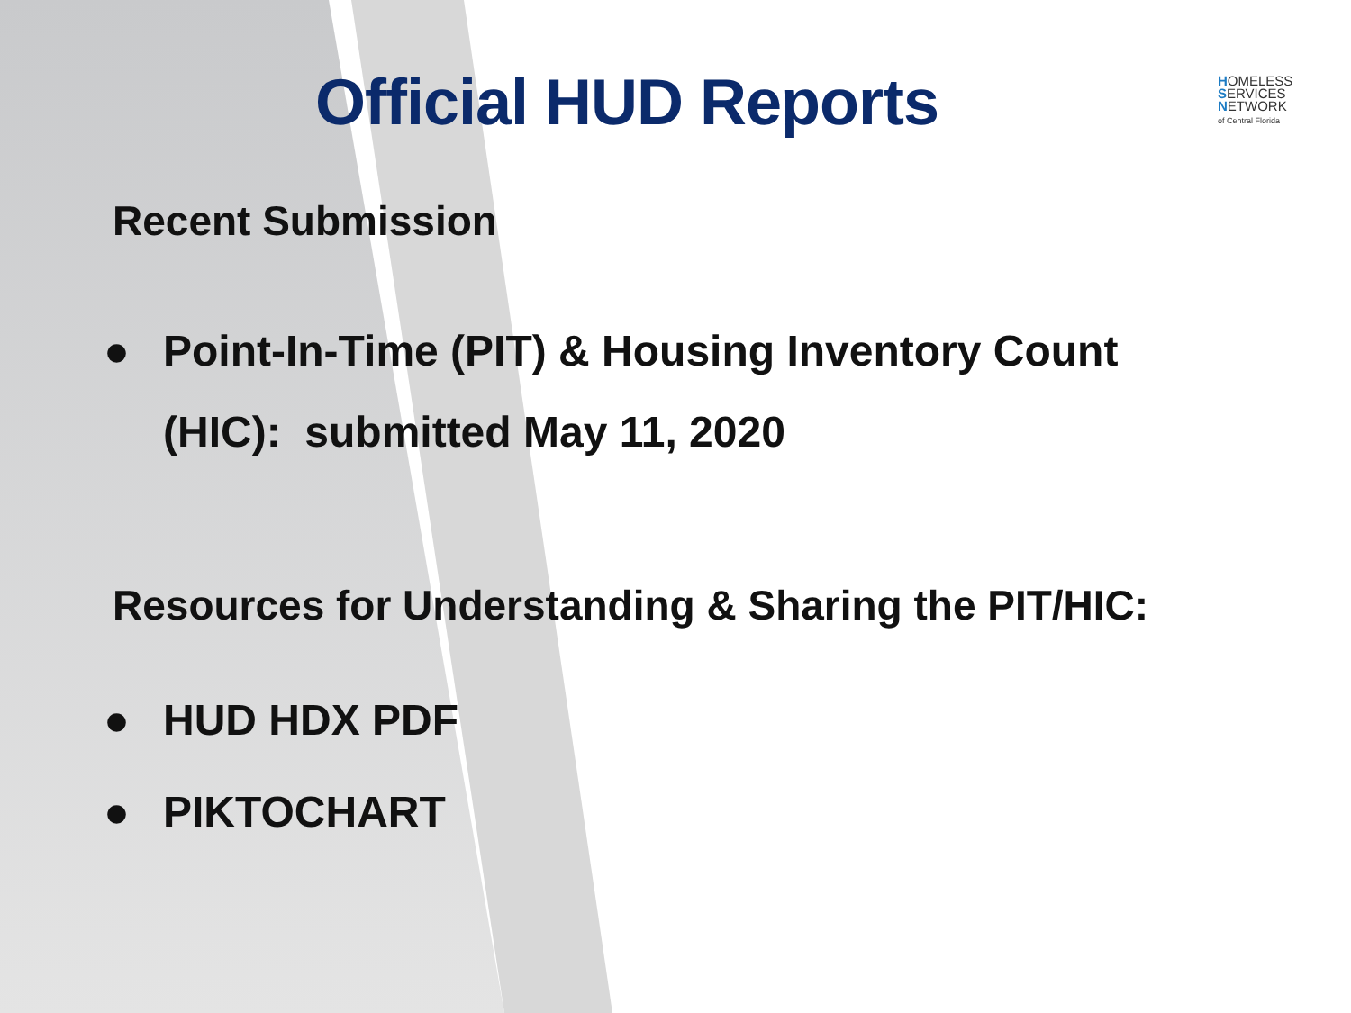Official HUD Reports
HOMELESS
SERVICES
NETWORK
of Central Florida
Recent Submission
● Point-In-Time (PIT) & Housing Inventory Count
(HIC): submitted May 11, 2020
Resources for Understanding & Sharing the PIT/HIC:
● HUD HDX PDF
● PIKTOCHART